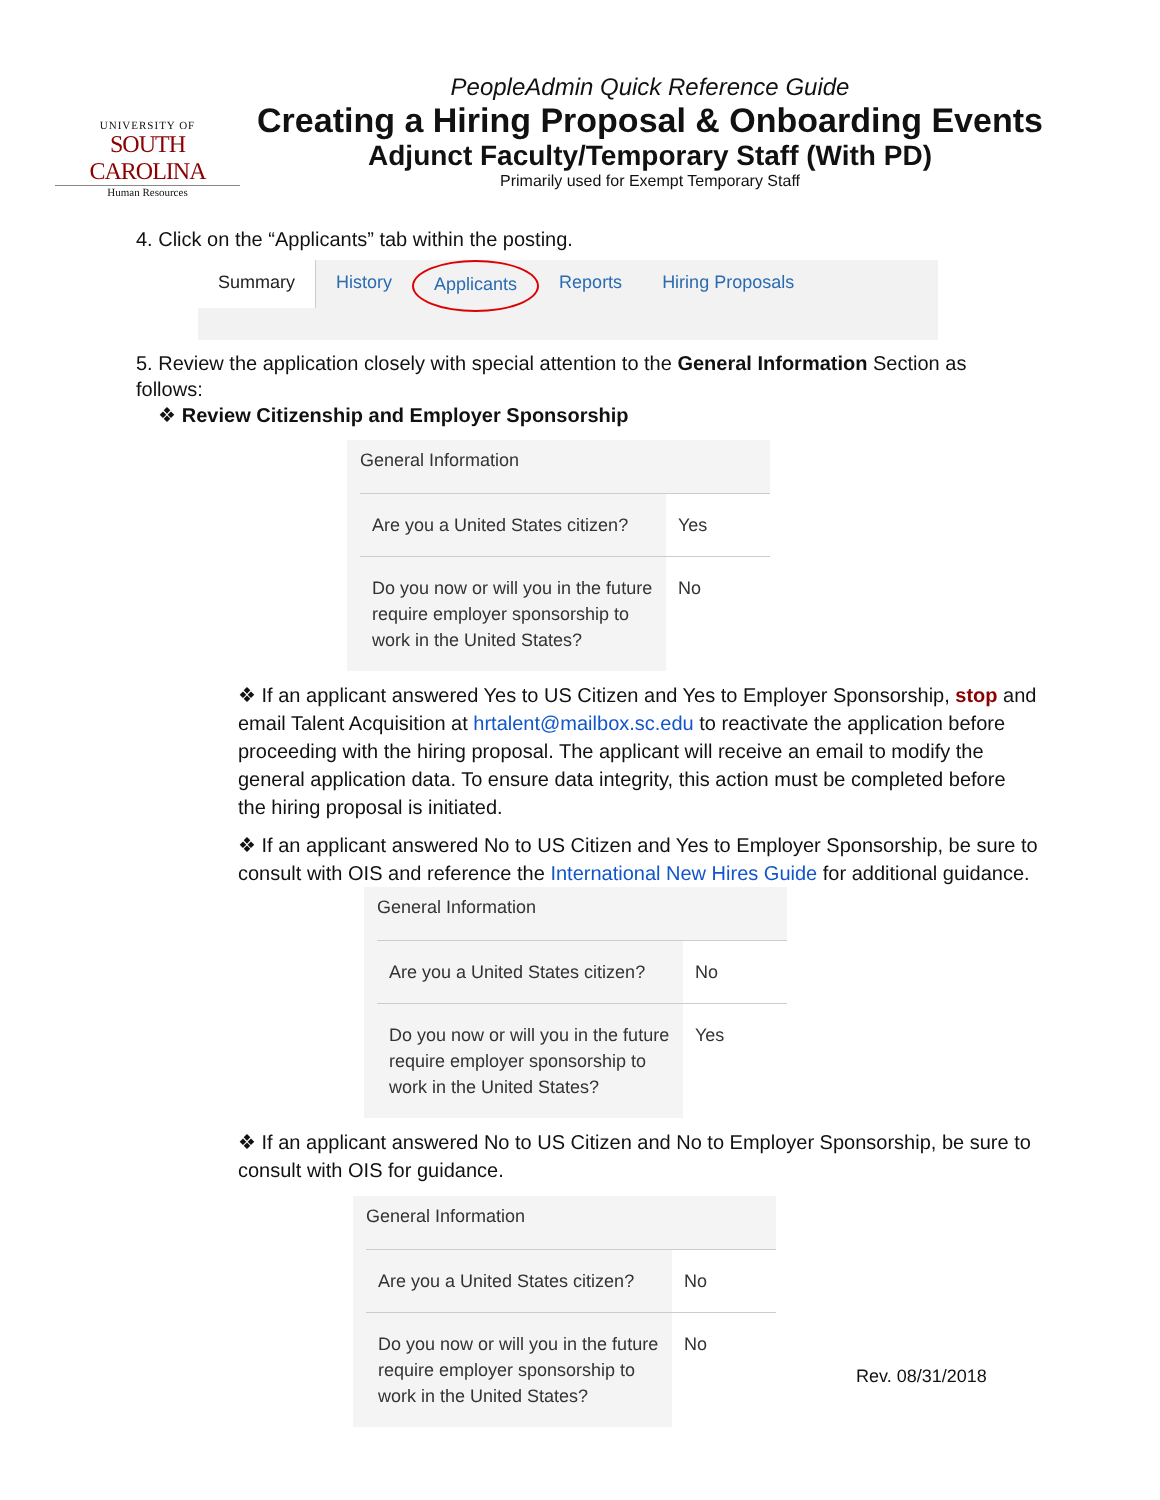UNIVERSITY OF
SOUTH CAROLINA
Human Resources
PeopleAdmin Quick Reference Guide
Creating a Hiring Proposal & Onboarding Events
Adjunct Faculty/Temporary Staff (With PD)
Primarily used for Exempt Temporary Staff
4. Click on the “Applicants” tab within the posting.
Summary History Applicants Reports Hiring Proposals
5. Review the application closely with special attention to the General Information Section as follows:
❖ Review Citizenship and Employer Sponsorship
General Information
| Are you a United States citizen? | Yes |
| Do you now or will you in the future require employer sponsorship to work in the United States? | No |
❖ If an applicant answered Yes to US Citizen and Yes to Employer Sponsorship, stop and email Talent Acquisition at hrtalent@mailbox.sc.edu to reactivate the application before proceeding with the hiring proposal. The applicant will receive an email to modify the general application data. To ensure data integrity, this action must be completed before the hiring proposal is initiated.
❖ If an applicant answered No to US Citizen and Yes to Employer Sponsorship, be sure to consult with OIS and reference the International New Hires Guide for additional guidance.
General Information
| Are you a United States citizen? | No |
| Do you now or will you in the future require employer sponsorship to work in the United States? | Yes |
❖ If an applicant answered No to US Citizen and No to Employer Sponsorship, be sure to consult with OIS for guidance.
General Information
| Are you a United States citizen? | No |
| Do you now or will you in the future require employer sponsorship to work in the United States? | No |
Rev. 08/31/2018